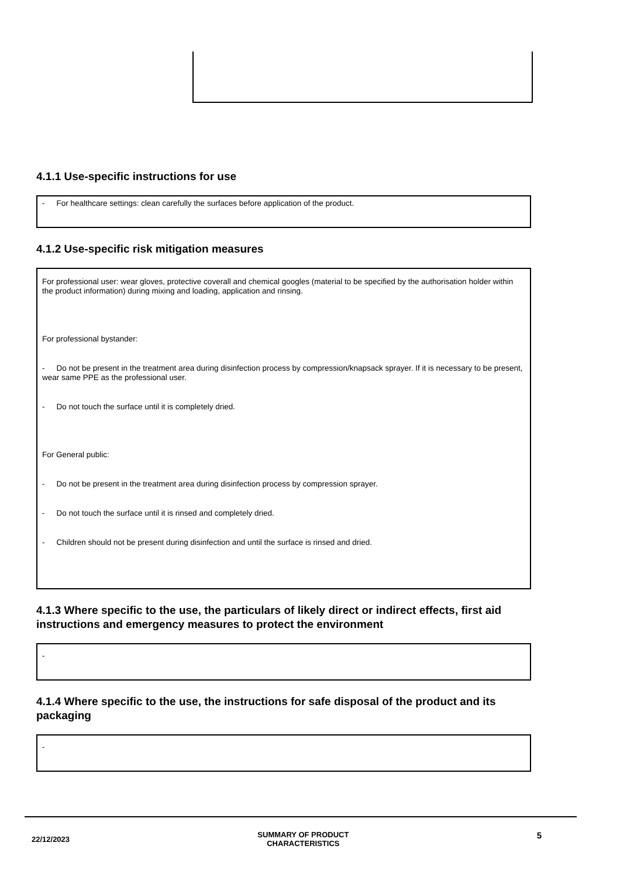4.1.1 Use-specific instructions for use
- For healthcare settings: clean carefully the surfaces before application of the product.
4.1.2 Use-specific risk mitigation measures
For professional user: wear gloves, protective coverall and chemical googles (material to be specified by the authorisation holder within the product information) during mixing and loading, application and rinsing.
For professional bystander:
- Do not be present in the treatment area during disinfection process by compression/knapsack sprayer. If it is necessary to be present, wear same PPE as the professional user.
- Do not touch the surface until it is completely dried.
For General public:
- Do not be present in the treatment area during disinfection process by compression sprayer.
- Do not touch the surface until it is rinsed and completely dried.
- Children should not be present during disinfection and until the surface is rinsed and dried.
4.1.3 Where specific to the use, the particulars of likely direct or indirect effects, first aid instructions and emergency measures to protect the environment
-
4.1.4 Where specific to the use, the instructions for safe disposal of the product and its packaging
-
22/12/2023 SUMMARY OF PRODUCT
CHARACTERISTICS 5